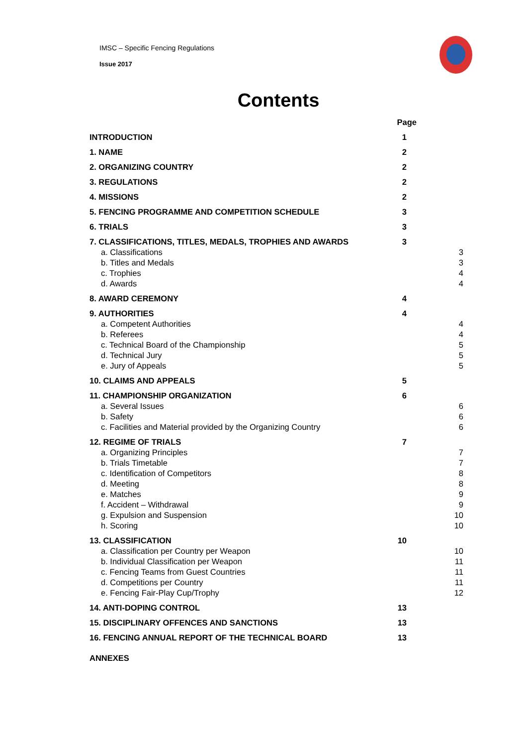IMSC – Specific Fencing Regulations
Issue 2017
Contents
| | Page | |
| INTRODUCTION | 1 | |
| 1. NAME | 2 | |
| 2. ORGANIZING COUNTRY | 2 | |
| 3. REGULATIONS | 2 | |
| 4. MISSIONS | 2 | |
| 5. FENCING PROGRAMME AND COMPETITION SCHEDULE | 3 | |
| 6. TRIALS | 3 | |
| 7. CLASSIFICATIONS, TITLES, MEDALS, TROPHIES AND AWARDS | 3 | |
| a. Classifications | | 3 |
| b. Titles and Medals | | 3 |
| c. Trophies | | 4 |
| d. Awards | | 4 |
| 8. AWARD CEREMONY | 4 | |
| 9. AUTHORITIES | 4 | |
| a. Competent Authorities | | 4 |
| b. Referees | | 4 |
| c. Technical Board of the Championship | | 5 |
| d. Technical Jury | | 5 |
| e. Jury of Appeals | | 5 |
| 10. CLAIMS AND APPEALS | 5 | |
| 11. CHAMPIONSHIP ORGANIZATION | 6 | |
| a. Several Issues | | 6 |
| b. Safety | | 6 |
| c. Facilities and Material provided by the Organizing Country | | 6 |
| 12. REGIME OF TRIALS | 7 | |
| a. Organizing Principles | | 7 |
| b. Trials Timetable | | 7 |
| c. Identification of Competitors | | 8 |
| d. Meeting | | 8 |
| e. Matches | | 9 |
| f. Accident – Withdrawal | | 9 |
| g. Expulsion and Suspension | | 10 |
| h. Scoring | | 10 |
| 13. CLASSIFICATION | 10 | |
| a. Classification per Country per Weapon | | 10 |
| b. Individual Classification per Weapon | | 11 |
| c. Fencing Teams from Guest Countries | | 11 |
| d. Competitions per Country | | 11 |
| e. Fencing Fair-Play Cup/Trophy | | 12 |
| 14. ANTI-DOPING CONTROL | 13 | |
| 15. DISCIPLINARY OFFENCES AND SANCTIONS | 13 | |
| 16. FENCING ANNUAL REPORT OF THE TECHNICAL BOARD | 13 | |
| ANNEXES | | |